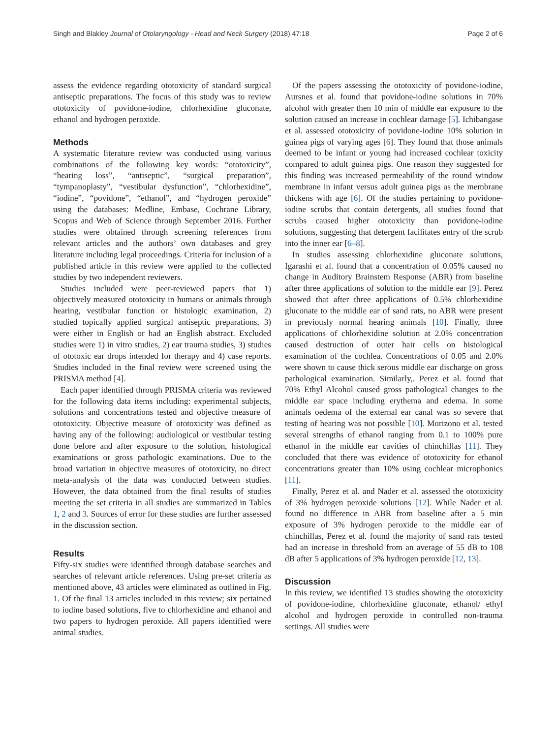Singh and Blakley Journal of Otolaryngology - Head and Neck Surgery (2018) 47:18 Page 2 of 6
assess the evidence regarding ototoxicity of standard surgical antiseptic preparations. The focus of this study was to review ototoxicity of povidone-iodine, chlorhexidine gluconate, ethanol and hydrogen peroxide.
Methods
A systematic literature review was conducted using various combinations of the following key words: “ototoxicity”, “hearing loss”, “antiseptic”, “surgical preparation”, “tympanoplasty”, “vestibular dysfunction”, “chlorhexidine”, “iodine”, “povidone”, “ethanol”, and “hydrogen peroxide” using the databases: Medline, Embase, Cochrane Library, Scopus and Web of Science through September 2016. Further studies were obtained through screening references from relevant articles and the authors’ own databases and grey literature including legal proceedings. Criteria for inclusion of a published article in this review were applied to the collected studies by two independent reviewers.
Studies included were peer-reviewed papers that 1) objectively measured ototoxicity in humans or animals through hearing, vestibular function or histologic examination, 2) studied topically applied surgical antiseptic preparations, 3) were either in English or had an English abstract. Excluded studies were 1) in vitro studies, 2) ear trauma studies, 3) studies of ototoxic ear drops intended for therapy and 4) case reports. Studies included in the final review were screened using the PRISMA method [4].
Each paper identified through PRISMA criteria was reviewed for the following data items including: experimental subjects, solutions and concentrations tested and objective measure of ototoxicity. Objective measure of ototoxicity was defined as having any of the following: audiological or vestibular testing done before and after exposure to the solution, histological examinations or gross pathologic examinations. Due to the broad variation in objective measures of ototoxicity, no direct meta-analysis of the data was conducted between studies. However, the data obtained from the final results of studies meeting the set criteria in all studies are summarized in Tables 1, 2 and 3. Sources of error for these studies are further assessed in the discussion section.
Results
Fifty-six studies were identified through database searches and searches of relevant article references. Using pre-set criteria as mentioned above, 43 articles were eliminated as outlined in Fig. 1. Of the final 13 articles included in this review; six pertained to iodine based solutions, five to chlorhexidine and ethanol and two papers to hydrogen peroxide. All papers identified were animal studies.
Of the papers assessing the ototoxicity of povidone-iodine, Aursnes et al. found that povidone-iodine solutions in 70% alcohol with greater then 10 min of middle ear exposure to the solution caused an increase in cochlear damage [5]. Ichibangase et al. assessed ototoxicity of povidone-iodine 10% solution in guinea pigs of varying ages [6]. They found that those animals deemed to be infant or young had increased cochlear toxicity compared to adult guinea pigs. One reason they suggested for this finding was increased permeability of the round window membrane in infant versus adult guinea pigs as the membrane thickens with age [6]. Of the studies pertaining to povidone-iodine scrubs that contain detergents, all studies found that scrubs caused higher ototoxicity than povidone-iodine solutions, suggesting that detergent facilitates entry of the scrub into the inner ear [6–8].
In studies assessing chlorhexidine gluconate solutions, Igarashi et al. found that a concentration of 0.05% caused no change in Auditory Brainstem Response (ABR) from baseline after three applications of solution to the middle ear [9]. Perez showed that after three applications of 0.5% chlorhexidine gluconate to the middle ear of sand rats, no ABR were present in previously normal hearing animals [10]. Finally, three applications of chlorhexidine solution at 2.0% concentration caused destruction of outer hair cells on histological examination of the cochlea. Concentrations of 0.05 and 2.0% were shown to cause thick serous middle ear discharge on gross pathological examination. Similarly,. Perez et al. found that 70% Ethyl Alcohol caused gross pathological changes to the middle ear space including erythema and edema. In some animals oedema of the external ear canal was so severe that testing of hearing was not possible [10]. Morizono et al. tested several strengths of ethanol ranging from 0.1 to 100% pure ethanol in the middle ear cavities of chinchillas [11]. They concluded that there was evidence of ototoxicity for ethanol concentrations greater than 10% using cochlear microphonics [11].
Finally, Perez et al. and Nader et al. assessed the ototoxicity of 3% hydrogen peroxide solutions [12]. While Nader et al. found no difference in ABR from baseline after a 5 min exposure of 3% hydrogen peroxide to the middle ear of chinchillas, Perez et al. found the majority of sand rats tested had an increase in threshold from an average of 55 dB to 108 dB after 5 applications of 3% hydrogen peroxide [12, 13].
Discussion
In this review, we identified 13 studies showing the ototoxicity of povidone-iodine, chlorhexidine gluconate, ethanol/ ethyl alcohol and hydrogen peroxide in controlled non-trauma settings. All studies were